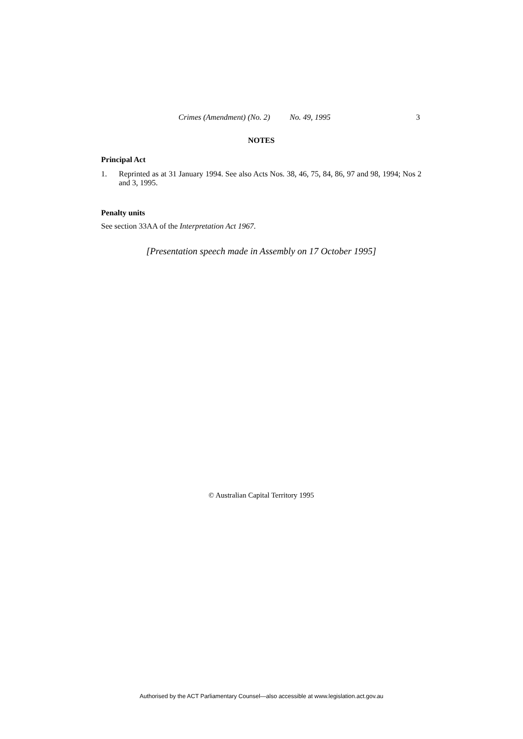Crimes (Amendment) (No. 2) No. 49, 1995 3
NOTES
Principal Act
1. Reprinted as at 31 January 1994. See also Acts Nos. 38, 46, 75, 84, 86, 97 and 98, 1994; Nos 2 and 3, 1995.
Penalty units
See section 33AA of the Interpretation Act 1967.
[Presentation speech made in Assembly on 17 October 1995]
© Australian Capital Territory 1995
Authorised by the ACT Parliamentary Counsel—also accessible at www.legislation.act.gov.au